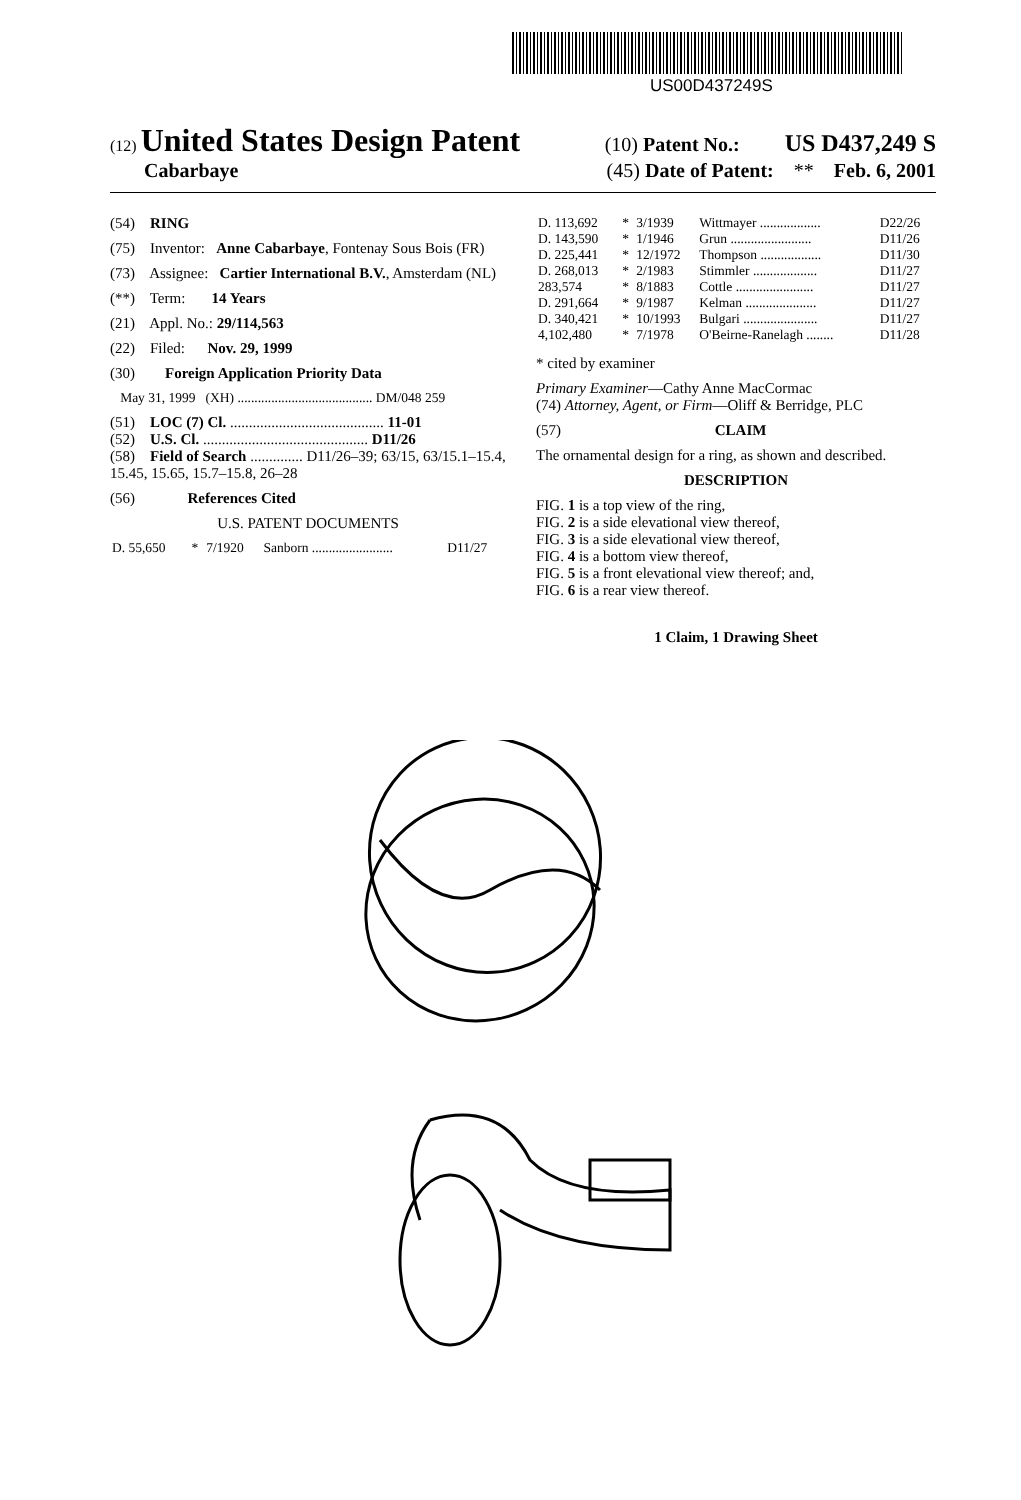US00D437249S
(12) United States Design Patent (10) Patent No.: US D437,249 S
Cabarbaye (45) Date of Patent: ** Feb. 6, 2001
(54) RING
(75) Inventor: Anne Cabarbaye, Fontenay Sous Bois (FR)
(73) Assignee: Cartier International B.V., Amsterdam (NL)
(**) Term: 14 Years
(21) Appl. No.: 29/114,563
(22) Filed: Nov. 29, 1999
(30) Foreign Application Priority Data
May 31, 1999 (XH) ........................................ DM/048 259
(51) LOC (7) Cl. ......................................... 11-01
(52) U.S. Cl. ............................................ D11/26
(58) Field of Search .............. D11/26–39; 63/15, 63/15.1–15.4, 15.45, 15.65, 15.7–15.8, 26–28
(56) References Cited
U.S. PATENT DOCUMENTS
| D. 55,650 | * | 7/1920 | Sanborn ........................ | D11/27 |
| D. 113,692 | * | 3/1939 | Wittmayer .................. | D22/26 |
| D. 143,590 | * | 1/1946 | Grun ........................ | D11/26 |
| D. 225,441 | * | 12/1972 | Thompson .................. | D11/30 |
| D. 268,013 | * | 2/1983 | Stimmler ................... | D11/27 |
| 283,574 | * | 8/1883 | Cottle ....................... | D11/27 |
| D. 291,664 | * | 9/1987 | Kelman ..................... | D11/27 |
| D. 340,421 | * | 10/1993 | Bulgari ...................... | D11/27 |
| 4,102,480 | * | 7/1978 | O'Beirne-Ranelagh ........ | D11/28 |
* cited by examiner
Primary Examiner—Cathy Anne MacCormac
(74) Attorney, Agent, or Firm—Oliff & Berridge, PLC
(57) CLAIM
The ornamental design for a ring, as shown and described.
DESCRIPTION
FIG. 1 is a top view of the ring,
FIG. 2 is a side elevational view thereof,
FIG. 3 is a side elevational view thereof,
FIG. 4 is a bottom view thereof,
FIG. 5 is a front elevational view thereof; and,
FIG. 6 is a rear view thereof.
1 Claim, 1 Drawing Sheet